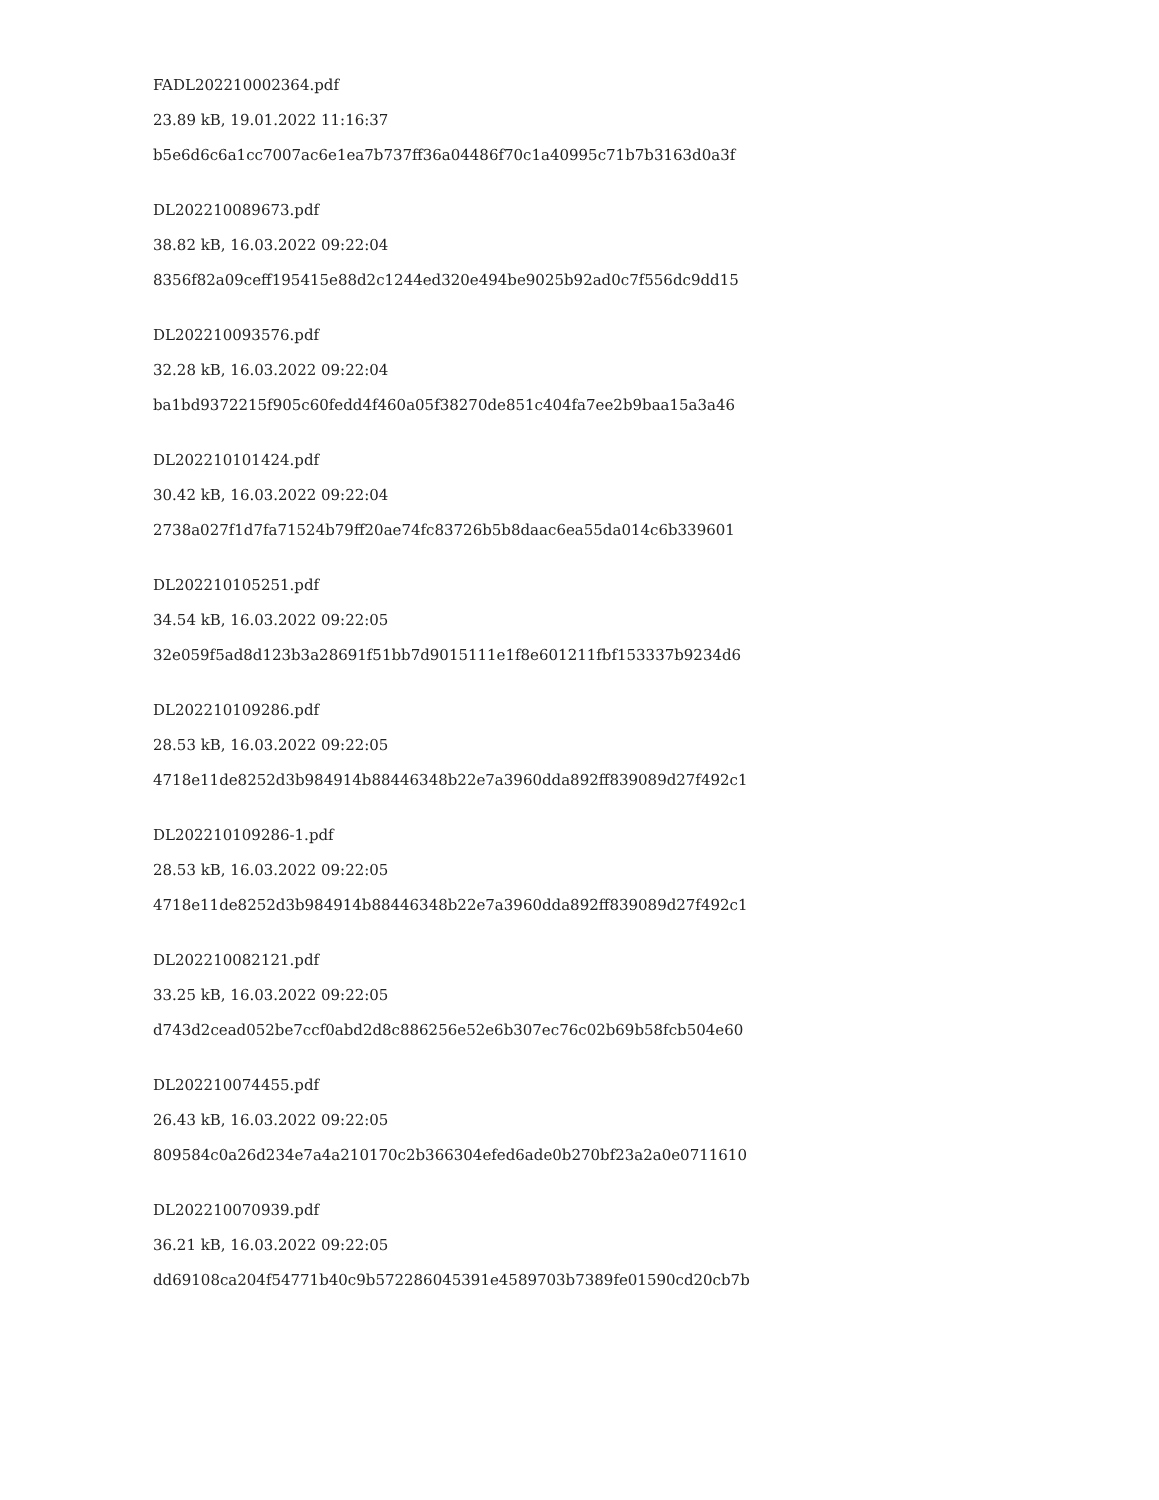FADL202210002364.pdf
23.89 kB, 19.01.2022 11:16:37
b5e6d6c6a1cc7007ac6e1ea7b737ff36a04486f70c1a40995c71b7b3163d0a3f
DL202210089673.pdf
38.82 kB, 16.03.2022 09:22:04
8356f82a09ceff195415e88d2c1244ed320e494be9025b92ad0c7f556dc9dd15
DL202210093576.pdf
32.28 kB, 16.03.2022 09:22:04
ba1bd9372215f905c60fedd4f460a05f38270de851c404fa7ee2b9baa15a3a46
DL202210101424.pdf
30.42 kB, 16.03.2022 09:22:04
2738a027f1d7fa71524b79ff20ae74fc83726b5b8daac6ea55da014c6b339601
DL202210105251.pdf
34.54 kB, 16.03.2022 09:22:05
32e059f5ad8d123b3a28691f51bb7d9015111e1f8e601211fbf153337b9234d6
DL202210109286.pdf
28.53 kB, 16.03.2022 09:22:05
4718e11de8252d3b984914b88446348b22e7a3960dda892ff839089d27f492c1
DL202210109286-1.pdf
28.53 kB, 16.03.2022 09:22:05
4718e11de8252d3b984914b88446348b22e7a3960dda892ff839089d27f492c1
DL202210082121.pdf
33.25 kB, 16.03.2022 09:22:05
d743d2cead052be7ccf0abd2d8c886256e52e6b307ec76c02b69b58fcb504e60
DL202210074455.pdf
26.43 kB, 16.03.2022 09:22:05
809584c0a26d234e7a4a210170c2b366304efed6ade0b270bf23a2a0e0711610
DL202210070939.pdf
36.21 kB, 16.03.2022 09:22:05
dd69108ca204f54771b40c9b572286045391e4589703b7389fe01590cd20cb7b